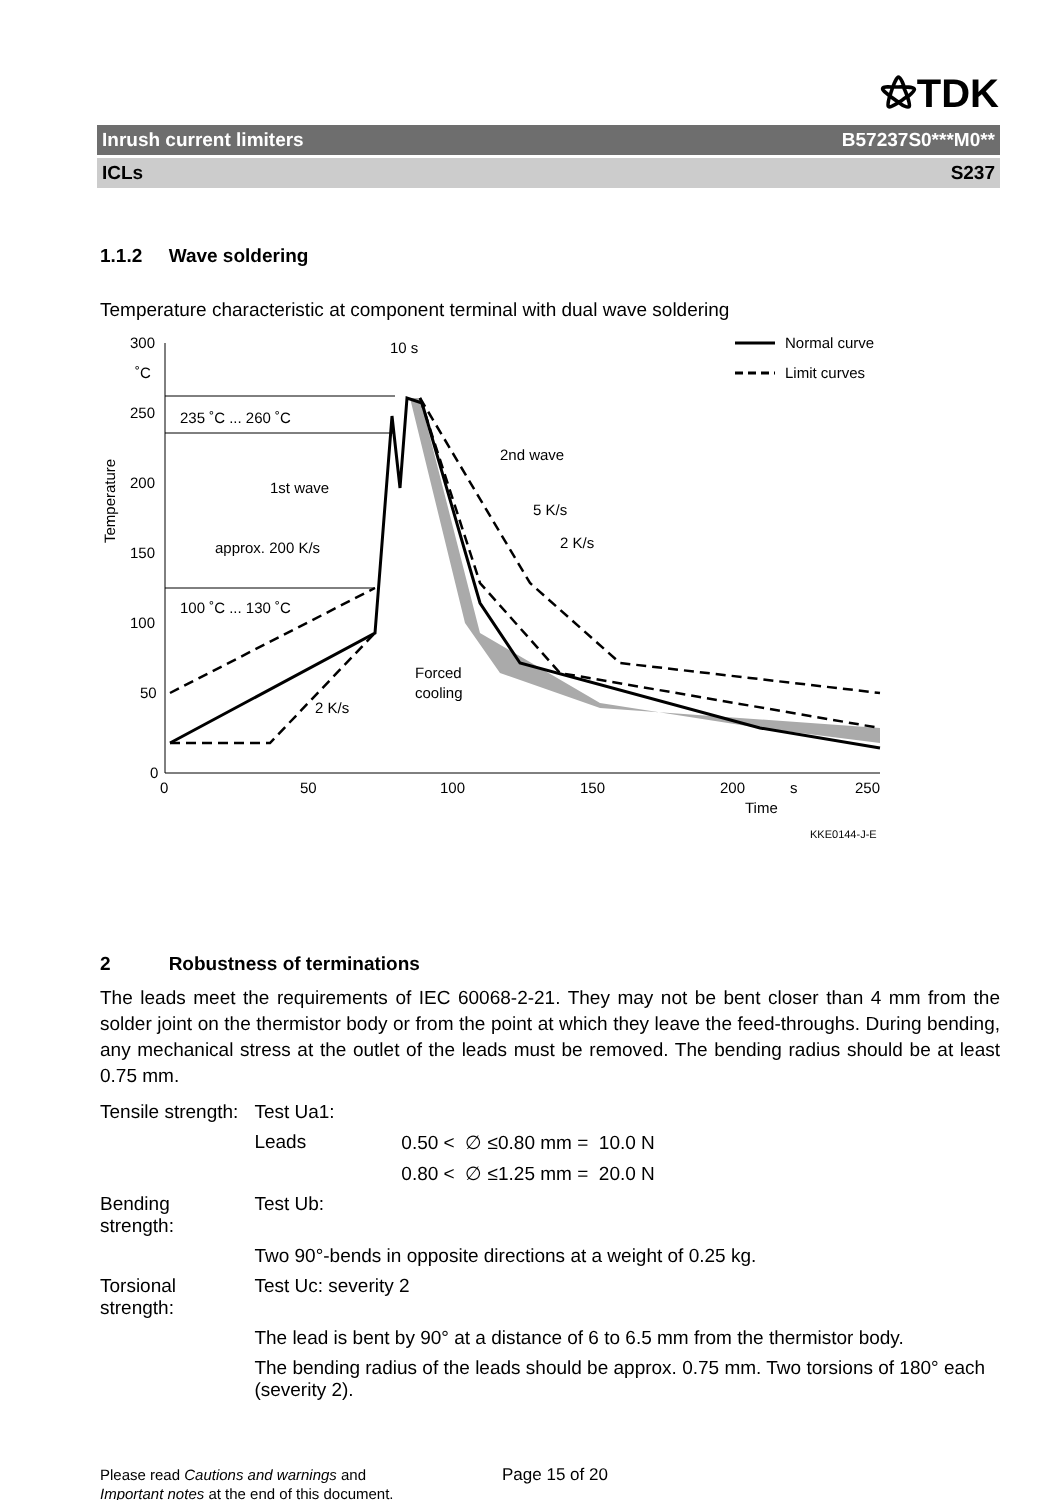⚝TDK
Inrush current limiters B57237S0***M0**
ICLs S237
1.1.2 Wave soldering
Temperature characteristic at component terminal with dual wave soldering
300
˚C
250
200
150
100
50
0
0
50
100
150
200
s
250
Time
KKE0144-J-E
Temperature
235 ˚C ... 260 ˚C
100 ˚C ... 130 ˚C
1st wave
approx. 200 K/s
2 K/s
2nd wave
5 K/s
2 K/s
Forced
cooling
10 s
Normal curve
Limit curves
2 Robustness of terminations
The leads meet the requirements of IEC 60068-2-21. They may not be bent closer than 4 mm from the solder joint on the thermistor body or from the point at which they leave the feed-throughs. During bending, any mechanical stress at the outlet of the leads must be removed. The bending radius should be at least 0.75 mm.
| Tensile strength: | Test Ua1: | |
| | Leads | 0.50 < ∅ ≤0.80 mm = 10.0 N |
| | | 0.80 < ∅ ≤1.25 mm = 20.0 N |
| Bending strength: | Test Ub: | |
| | Two 90°-bends in opposite directions at a weight of 0.25 kg. | |
| Torsional strength: | Test Uc: severity 2 | |
| | The lead is bent by 90° at a distance of 6 to 6.5 mm from the thermistor body. | |
| | The bending radius of the leads should be approx. 0.75 mm. Two torsions of 180° each (severity 2). | |
Please read Cautions and warnings and
Important notes at the end of this document.
Page 15 of 20